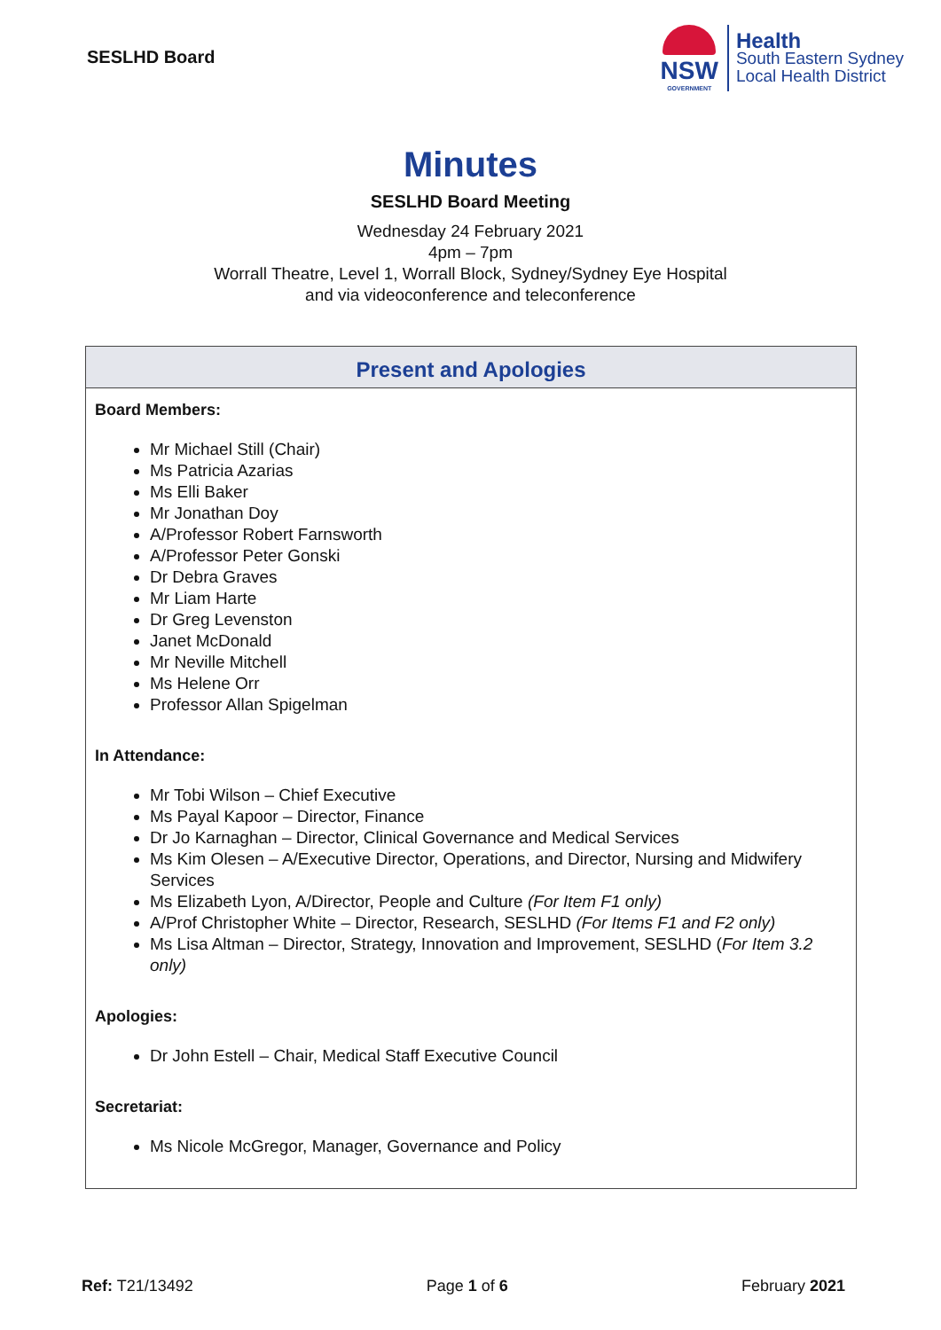SESLHD Board
NSW
GOVERNMENT
Health
South Eastern Sydney
Local Health District
Minutes
SESLHD Board Meeting
Wednesday 24 February 2021
4pm – 7pm
Worrall Theatre, Level 1, Worrall Block, Sydney/Sydney Eye Hospital
and via videoconference and teleconference
Present and Apologies
Board Members:
Mr Michael Still (Chair)
Ms Patricia Azarias
Ms Elli Baker
Mr Jonathan Doy
A/Professor Robert Farnsworth
A/Professor Peter Gonski
Dr Debra Graves
Mr Liam Harte
Dr Greg Levenston
Janet McDonald
Mr Neville Mitchell
Ms Helene Orr
Professor Allan Spigelman
In Attendance:
Mr Tobi Wilson – Chief Executive
Ms Payal Kapoor – Director, Finance
Dr Jo Karnaghan – Director, Clinical Governance and Medical Services
Ms Kim Olesen – A/Executive Director, Operations, and Director, Nursing and Midwifery Services
Ms Elizabeth Lyon, A/Director, People and Culture (For Item F1 only)
A/Prof Christopher White – Director, Research, SESLHD (For Items F1 and F2 only)
Ms Lisa Altman – Director, Strategy, Innovation and Improvement, SESLHD (For Item 3.2 only)
Apologies:
Dr John Estell – Chair, Medical Staff Executive Council
Secretariat:
Ms Nicole McGregor, Manager, Governance and Policy
Ref: T21/13492 Page 1 of 6 February 2021